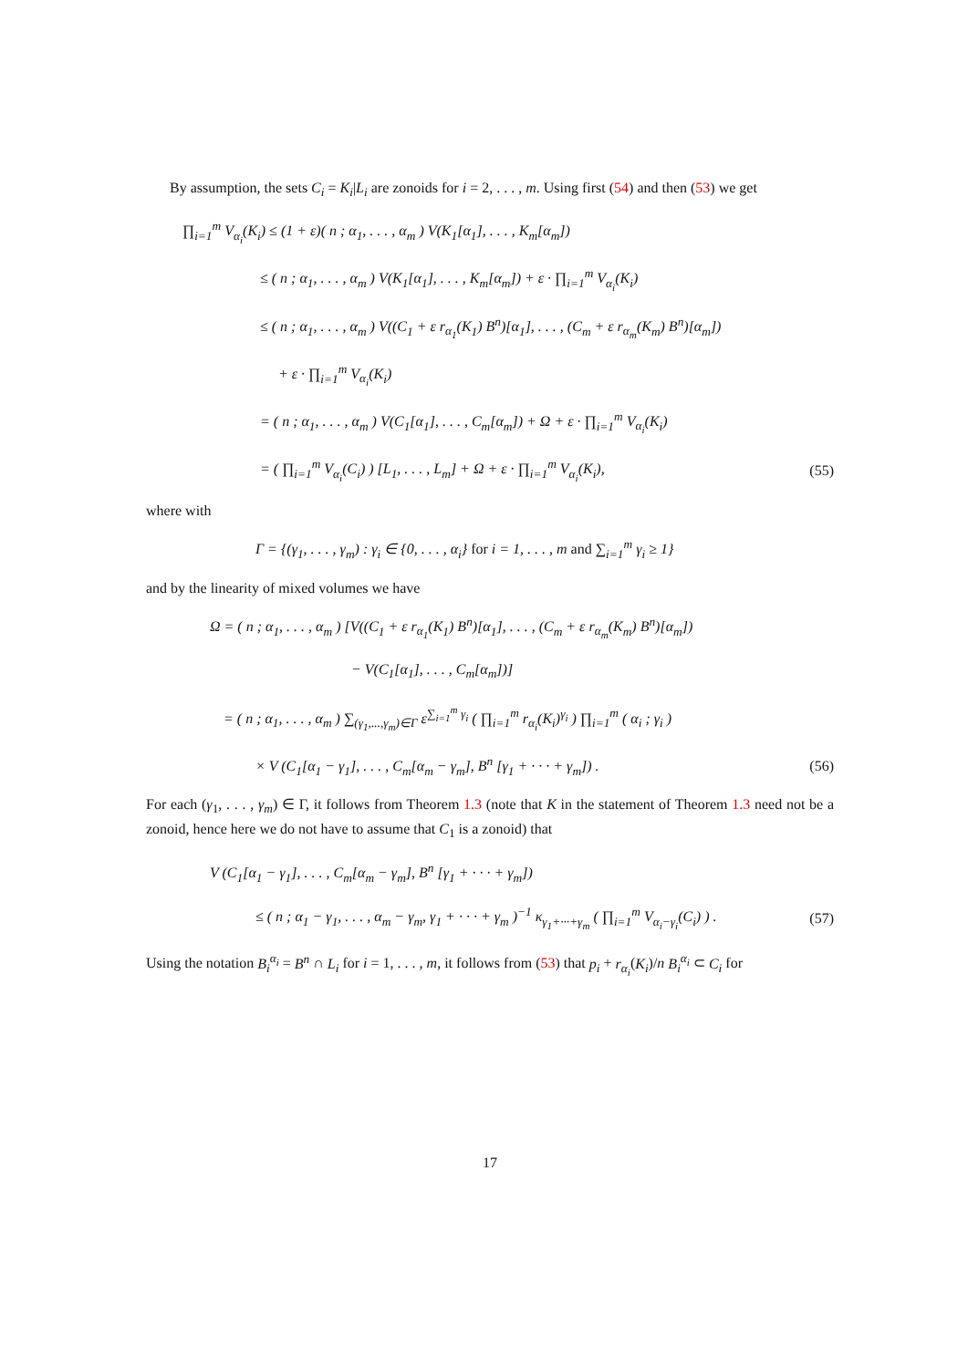By assumption, the sets C<sub>i</sub> = K<sub>i</sub>|L<sub>i</sub> are zonoids for i = 2, . . . , m. Using first (54) and then (53) we get
∏<sub>i=1</sub><sup>m</sup> V<sub>α<sub>i</sub></sub>(K<sub>i</sub>) ≤ (1 + ε)( n ; α<sub>1</sub>, . . . , α<sub>m</sub> ) V(K<sub>1</sub>[α<sub>1</sub>], . . . , K<sub>m</sub>[α<sub>m</sub>])
≤ ( n ; α<sub>1</sub>, . . . , α<sub>m</sub> ) V(K<sub>1</sub>[α<sub>1</sub>], . . . , K<sub>m</sub>[α<sub>m</sub>]) + ε · ∏<sub>i=1</sub><sup>m</sup> V<sub>α<sub>i</sub></sub>(K<sub>i</sub>)
≤ ( n ; α<sub>1</sub>, . . . , α<sub>m</sub> ) V((C<sub>1</sub> + ε r<sub>α<sub>1</sub></sub>(K<sub>1</sub>) B<sup>n</sup>)[α<sub>1</sub>], . . . , (C<sub>m</sub> + ε r<sub>α<sub>m</sub></sub>(K<sub>m</sub>) B<sup>n</sup>)[α<sub>m</sub>])
+ ε · ∏<sub>i=1</sub><sup>m</sup> V<sub>α<sub>i</sub></sub>(K<sub>i</sub>)
= ( n ; α<sub>1</sub>, . . . , α<sub>m</sub> ) V(C<sub>1</sub>[α<sub>1</sub>], . . . , C<sub>m</sub>[α<sub>m</sub>]) + Ω + ε · ∏<sub>i=1</sub><sup>m</sup> V<sub>α<sub>i</sub></sub>(K<sub>i</sub>)
= ( ∏<sub>i=1</sub><sup>m</sup> V<sub>α<sub>i</sub></sub>(C<sub>i</sub>) ) [L<sub>1</sub>, . . . , L<sub>m</sub>] + Ω + ε · ∏<sub>i=1</sub><sup>m</sup> V<sub>α<sub>i</sub></sub>(K<sub>i</sub>), (55)
where with
Γ = {(γ<sub>1</sub>, . . . , γ<sub>m</sub>) : γ<sub>i</sub> ∈ {0, . . . , α<sub>i</sub>} for i = 1, . . . , m and ∑<sub>i=1</sub><sup>m</sup> γ<sub>i</sub> ≥ 1}
and by the linearity of mixed volumes we have
Ω = ( n ; α<sub>1</sub>, . . . , α<sub>m</sub> ) [V((C<sub>1</sub> + ε r<sub>α<sub>1</sub></sub>(K<sub>1</sub>) B<sup>n</sup>)[α<sub>1</sub>], . . . , (C<sub>m</sub> + ε r<sub>α<sub>m</sub></sub>(K<sub>m</sub>) B<sup>n</sup>)[α<sub>m</sub>])
− V(C<sub>1</sub>[α<sub>1</sub>], . . . , C<sub>m</sub>[α<sub>m</sub>])]
= ( n ; α<sub>1</sub>, . . . , α<sub>m</sub> ) ∑<sub>(γ<sub>1</sub>,...,γ<sub>m</sub>)∈Γ</sub> ε<sup>∑<sub>i=1</sub><sup>m</sup> γ<sub>i</sub></sup> ( ∏<sub>i=1</sub><sup>m</sup> r<sub>α<sub>i</sub></sub>(K<sub>i</sub>)<sup>γ<sub>i</sub></sup> ) ∏<sub>i=1</sub><sup>m</sup> ( α<sub>i</sub> ; γ<sub>i</sub> )
× V (C<sub>1</sub>[α<sub>1</sub> − γ<sub>1</sub>], . . . , C<sub>m</sub>[α<sub>m</sub> − γ<sub>m</sub>], B<sup>n</sup> [γ<sub>1</sub> + · · · + γ<sub>m</sub>]) . (56)
For each (γ<sub>1</sub>, . . . , γ<sub>m</sub>) ∈ Γ, it follows from Theorem 1.3 (note that K in the statement of Theorem 1.3 need not be a zonoid, hence here we do not have to assume that C<sub>1</sub> is a zonoid) that
V (C<sub>1</sub>[α<sub>1</sub> − γ<sub>1</sub>], . . . , C<sub>m</sub>[α<sub>m</sub> − γ<sub>m</sub>], B<sup>n</sup> [γ<sub>1</sub> + · · · + γ<sub>m</sub>])
≤ ( n ; α<sub>1</sub> − γ<sub>1</sub>, . . . , α<sub>m</sub> − γ<sub>m</sub>, γ<sub>1</sub> + · · · + γ<sub>m</sub> )<sup>−1</sup> κ<sub>γ<sub>1</sub>+···+γ<sub>m</sub></sub> ( ∏<sub>i=1</sub><sup>m</sup> V<sub>α<sub>i</sub>−γ<sub>i</sub></sub>(C<sub>i</sub>) ) . (57)
Using the notation B<sub>i</sub><sup>α<sub>i</sub></sup> = B<sup>n</sup> ∩ L<sub>i</sub> for i = 1, . . . , m, it follows from (53) that p<sub>i</sub> + r<sub>α<sub>i</sub></sub>(K<sub>i</sub>)/n B<sub>i</sub><sup>α<sub>i</sub></sup> ⊂ C<sub>i</sub> for
17